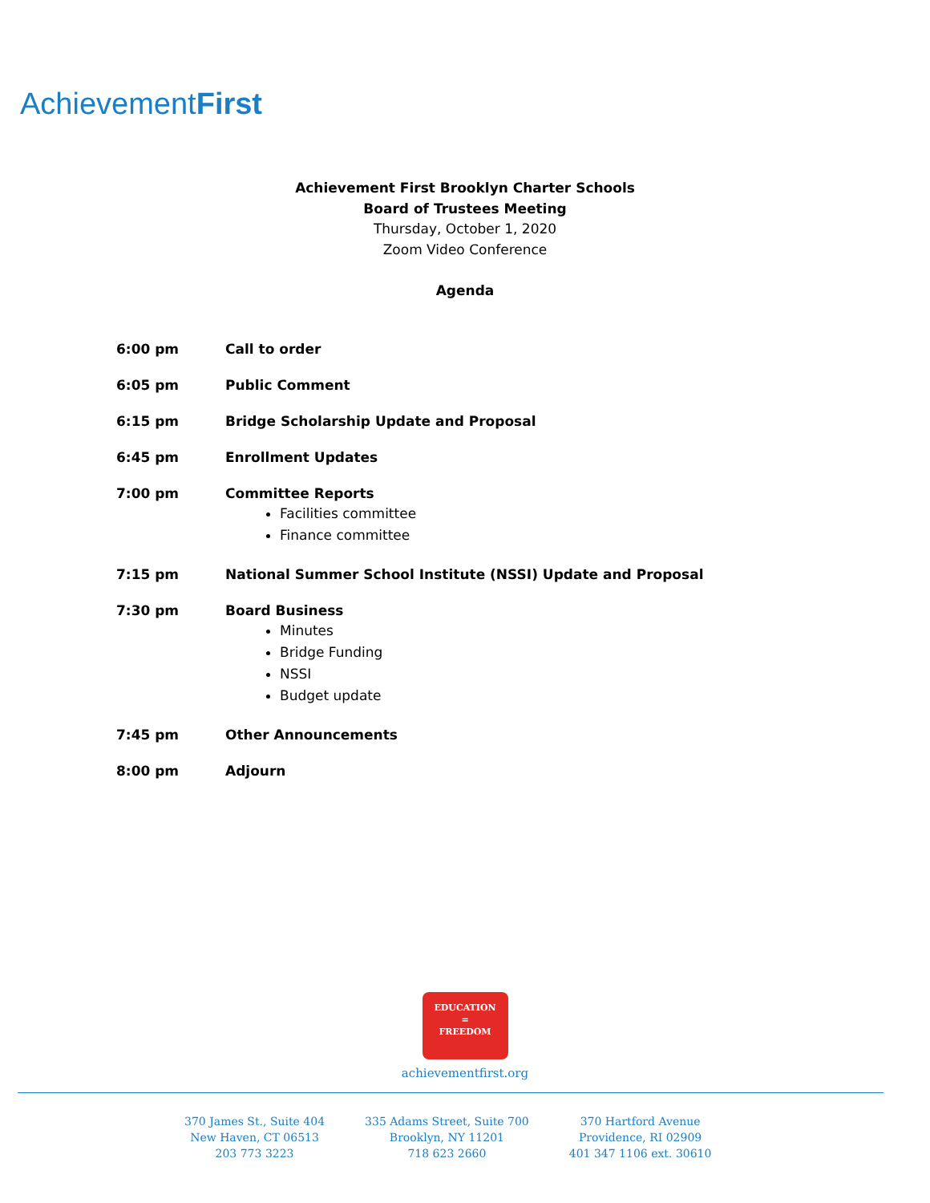AchievementFirst
Achievement First Brooklyn Charter Schools
Board of Trustees Meeting
Thursday, October 1, 2020
Zoom Video Conference
Agenda
6:00 pm Call to order
6:05 pm Public Comment
6:15 pm Bridge Scholarship Update and Proposal
6:45 pm Enrollment Updates
7:00 pm Committee Reports
Facilities committee
Finance committee
7:15 pm National Summer School Institute (NSSI) Update and Proposal
7:30 pm Board Business
Minutes
Bridge Funding
NSSI
Budget update
7:45 pm Other Announcements
8:00 pm Adjourn
EDUCATION
=
FREEDOM
achievementfirst.org
370 James St., Suite 404
New Haven, CT 06513
203 773 3223
335 Adams Street, Suite 700
Brooklyn, NY 11201
718 623 2660
370 Hartford Avenue
Providence, RI 02909
401 347 1106 ext. 30610